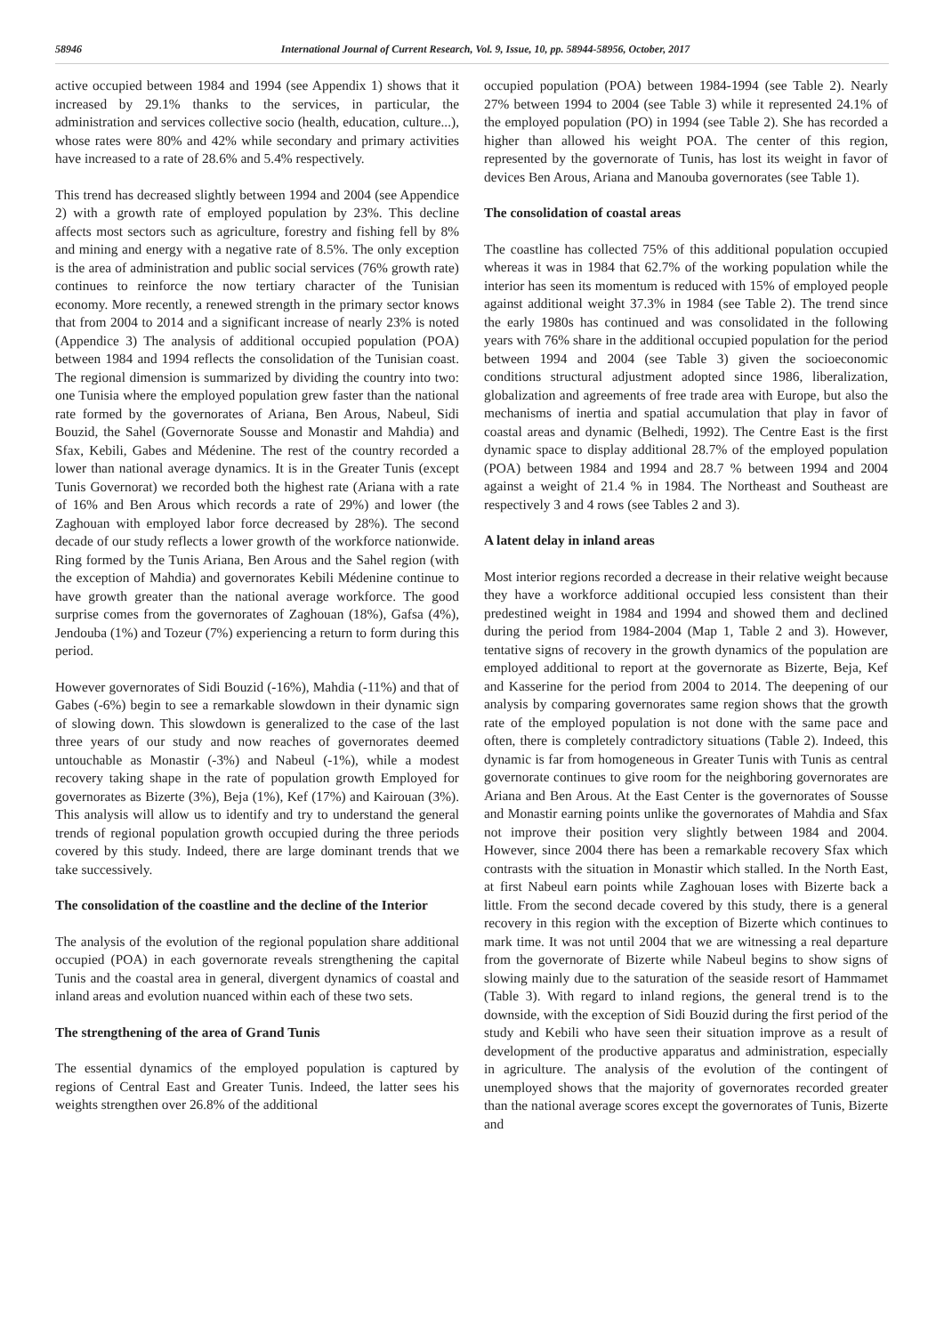58946 International Journal of Current Research, Vol. 9, Issue, 10, pp. 58944-58956, October, 2017
active occupied between 1984 and 1994 (see Appendix 1) shows that it increased by 29.1% thanks to the services, in particular, the administration and services collective socio (health, education, culture...), whose rates were 80% and 42% while secondary and primary activities have increased to a rate of 28.6% and 5.4% respectively.
This trend has decreased slightly between 1994 and 2004 (see Appendice 2) with a growth rate of employed population by 23%. This decline affects most sectors such as agriculture, forestry and fishing fell by 8% and mining and energy with a negative rate of 8.5%. The only exception is the area of administration and public social services (76% growth rate) continues to reinforce the now tertiary character of the Tunisian economy. More recently, a renewed strength in the primary sector knows that from 2004 to 2014 and a significant increase of nearly 23% is noted (Appendice 3) The analysis of additional occupied population (POA) between 1984 and 1994 reflects the consolidation of the Tunisian coast. The regional dimension is summarized by dividing the country into two: one Tunisia where the employed population grew faster than the national rate formed by the governorates of Ariana, Ben Arous, Nabeul, Sidi Bouzid, the Sahel (Governorate Sousse and Monastir and Mahdia) and Sfax, Kebili, Gabes and Médenine. The rest of the country recorded a lower than national average dynamics. It is in the Greater Tunis (except Tunis Governorat) we recorded both the highest rate (Ariana with a rate of 16% and Ben Arous which records a rate of 29%) and lower (the Zaghouan with employed labor force decreased by 28%). The second decade of our study reflects a lower growth of the workforce nationwide. Ring formed by the Tunis Ariana, Ben Arous and the Sahel region (with the exception of Mahdia) and governorates Kebili Médenine continue to have growth greater than the national average workforce. The good surprise comes from the governorates of Zaghouan (18%), Gafsa (4%), Jendouba (1%) and Tozeur (7%) experiencing a return to form during this period.
However governorates of Sidi Bouzid (-16%), Mahdia (-11%) and that of Gabes (-6%) begin to see a remarkable slowdown in their dynamic sign of slowing down. This slowdown is generalized to the case of the last three years of our study and now reaches of governorates deemed untouchable as Monastir (-3%) and Nabeul (-1%), while a modest recovery taking shape in the rate of population growth Employed for governorates as Bizerte (3%), Beja (1%), Kef (17%) and Kairouan (3%). This analysis will allow us to identify and try to understand the general trends of regional population growth occupied during the three periods covered by this study. Indeed, there are large dominant trends that we take successively.
The consolidation of the coastline and the decline of the Interior
The analysis of the evolution of the regional population share additional occupied (POA) in each governorate reveals strengthening the capital Tunis and the coastal area in general, divergent dynamics of coastal and inland areas and evolution nuanced within each of these two sets.
The strengthening of the area of Grand Tunis
The essential dynamics of the employed population is captured by regions of Central East and Greater Tunis. Indeed, the latter sees his weights strengthen over 26.8% of the additional
occupied population (POA) between 1984-1994 (see Table 2). Nearly 27% between 1994 to 2004 (see Table 3) while it represented 24.1% of the employed population (PO) in 1994 (see Table 2). She has recorded a higher than allowed his weight POA. The center of this region, represented by the governorate of Tunis, has lost its weight in favor of devices Ben Arous, Ariana and Manouba governorates (see Table 1).
The consolidation of coastal areas
The coastline has collected 75% of this additional population occupied whereas it was in 1984 that 62.7% of the working population while the interior has seen its momentum is reduced with 15% of employed people against additional weight 37.3% in 1984 (see Table 2). The trend since the early 1980s has continued and was consolidated in the following years with 76% share in the additional occupied population for the period between 1994 and 2004 (see Table 3) given the socioeconomic conditions structural adjustment adopted since 1986, liberalization, globalization and agreements of free trade area with Europe, but also the mechanisms of inertia and spatial accumulation that play in favor of coastal areas and dynamic (Belhedi, 1992). The Centre East is the first dynamic space to display additional 28.7% of the employed population (POA) between 1984 and 1994 and 28.7 % between 1994 and 2004 against a weight of 21.4 % in 1984. The Northeast and Southeast are respectively 3 and 4 rows (see Tables 2 and 3).
A latent delay in inland areas
Most interior regions recorded a decrease in their relative weight because they have a workforce additional occupied less consistent than their predestined weight in 1984 and 1994 and showed them and declined during the period from 1984-2004 (Map 1, Table 2 and 3). However, tentative signs of recovery in the growth dynamics of the population are employed additional to report at the governorate as Bizerte, Beja, Kef and Kasserine for the period from 2004 to 2014. The deepening of our analysis by comparing governorates same region shows that the growth rate of the employed population is not done with the same pace and often, there is completely contradictory situations (Table 2). Indeed, this dynamic is far from homogeneous in Greater Tunis with Tunis as central governorate continues to give room for the neighboring governorates are Ariana and Ben Arous. At the East Center is the governorates of Sousse and Monastir earning points unlike the governorates of Mahdia and Sfax not improve their position very slightly between 1984 and 2004. However, since 2004 there has been a remarkable recovery Sfax which contrasts with the situation in Monastir which stalled. In the North East, at first Nabeul earn points while Zaghouan loses with Bizerte back a little. From the second decade covered by this study, there is a general recovery in this region with the exception of Bizerte which continues to mark time. It was not until 2004 that we are witnessing a real departure from the governorate of Bizerte while Nabeul begins to show signs of slowing mainly due to the saturation of the seaside resort of Hammamet (Table 3). With regard to inland regions, the general trend is to the downside, with the exception of Sidi Bouzid during the first period of the study and Kebili who have seen their situation improve as a result of development of the productive apparatus and administration, especially in agriculture. The analysis of the evolution of the contingent of unemployed shows that the majority of governorates recorded greater than the national average scores except the governorates of Tunis, Bizerte and